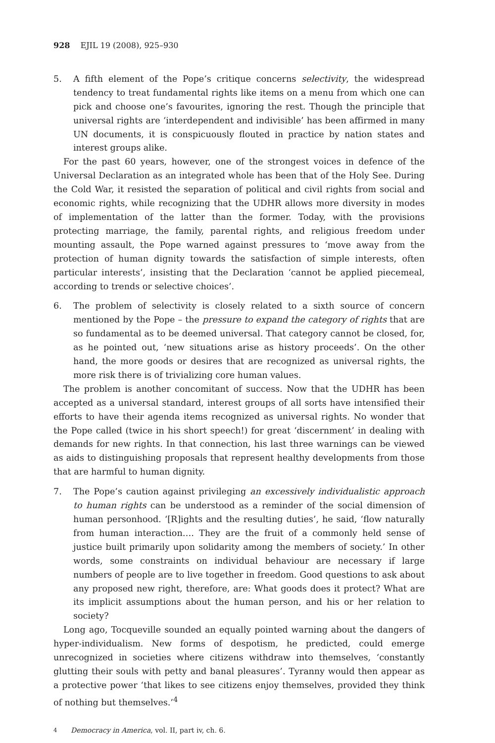928 EJIL 19 (2008), 925–930
5. A fifth element of the Pope’s critique concerns selectivity, the widespread tendency to treat fundamental rights like items on a menu from which one can pick and choose one’s favourites, ignoring the rest. Though the principle that universal rights are ‘interdependent and indivisible’ has been affirmed in many UN documents, it is conspicuously flouted in practice by nation states and interest groups alike.
For the past 60 years, however, one of the strongest voices in defence of the Universal Declaration as an integrated whole has been that of the Holy See. During the Cold War, it resisted the separation of political and civil rights from social and economic rights, while recognizing that the UDHR allows more diversity in modes of implementation of the latter than the former. Today, with the provisions protecting marriage, the family, parental rights, and religious freedom under mounting assault, the Pope warned against pressures to ‘move away from the protection of human dignity towards the satisfaction of simple interests, often particular interests’, insisting that the Declaration ‘cannot be applied piecemeal, according to trends or selective choices’.
6. The problem of selectivity is closely related to a sixth source of concern mentioned by the Pope – the pressure to expand the category of rights that are so fundamental as to be deemed universal. That category cannot be closed, for, as he pointed out, ‘new situations arise as history proceeds’. On the other hand, the more goods or desires that are recognized as universal rights, the more risk there is of trivializing core human values.
The problem is another concomitant of success. Now that the UDHR has been accepted as a universal standard, interest groups of all sorts have intensified their efforts to have their agenda items recognized as universal rights. No wonder that the Pope called (twice in his short speech!) for great ‘discernment’ in dealing with demands for new rights. In that connection, his last three warnings can be viewed as aids to distinguishing proposals that represent healthy developments from those that are harmful to human dignity.
7. The Pope’s caution against privileging an excessively individualistic approach to human rights can be understood as a reminder of the social dimension of human personhood. ‘[R]ights and the resulting duties’, he said, ‘flow naturally from human interaction…. They are the fruit of a commonly held sense of justice built primarily upon solidarity among the members of society.’ In other words, some constraints on individual behaviour are necessary if large numbers of people are to live together in freedom. Good questions to ask about any proposed new right, therefore, are: What goods does it protect? What are its implicit assumptions about the human person, and his or her relation to society?
Long ago, Tocqueville sounded an equally pointed warning about the dangers of hyper-individualism. New forms of despotism, he predicted, could emerge unrecognized in societies where citizens withdraw into themselves, ‘constantly glutting their souls with petty and banal pleasures’. Tyranny would then appear as a protective power ‘that likes to see citizens enjoy themselves, provided they think of nothing but themselves.’<sup>4</sup>
<sup>4</sup> Democracy in America, vol. II, part iv, ch. 6.